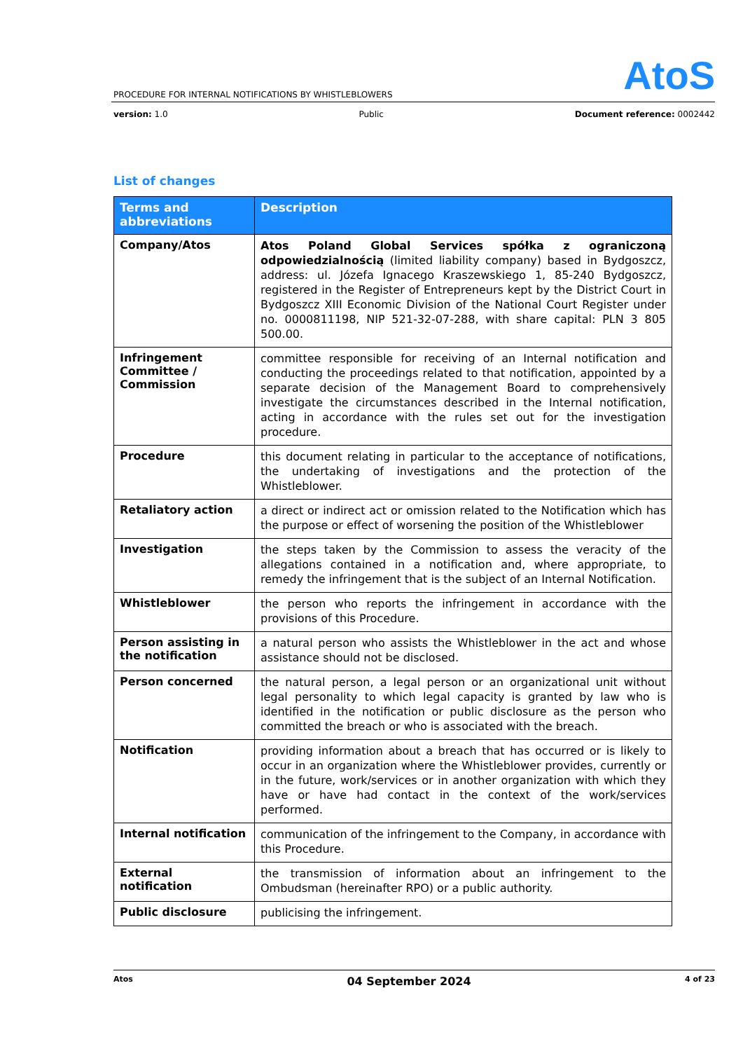AtoS
PROCEDURE FOR INTERNAL NOTIFICATIONS BY WHISTLEBLOWERS
version: 1.0 Public Document reference: 0002442
List of changes
| Terms and abbreviations | Description |
| --- | --- |
| Company/Atos | Atos Poland Global Services spółka z ograniczoną odpowiedzialnością (limited liability company) based in Bydgoszcz, address: ul. Józefa Ignacego Kraszewskiego 1, 85-240 Bydgoszcz, registered in the Register of Entrepreneurs kept by the District Court in Bydgoszcz XIII Economic Division of the National Court Register under no. 0000811198, NIP 521-32-07-288, with share capital: PLN 3 805 500.00. |
| Infringement Committee / Commission | committee responsible for receiving of an Internal notification and conducting the proceedings related to that notification, appointed by a separate decision of the Management Board to comprehensively investigate the circumstances described in the Internal notification, acting in accordance with the rules set out for the investigation procedure. |
| Procedure | this document relating in particular to the acceptance of notifications, the undertaking of investigations and the protection of the Whistleblower. |
| Retaliatory action | a direct or indirect act or omission related to the Notification which has the purpose or effect of worsening the position of the Whistleblower |
| Investigation | the steps taken by the Commission to assess the veracity of the allegations contained in a notification and, where appropriate, to remedy the infringement that is the subject of an Internal Notification. |
| Whistleblower | the person who reports the infringement in accordance with the provisions of this Procedure. |
| Person assisting in the notification | a natural person who assists the Whistleblower in the act and whose assistance should not be disclosed. |
| Person concerned | the natural person, a legal person or an organizational unit without legal personality to which legal capacity is granted by law who is identified in the notification or public disclosure as the person who committed the breach or who is associated with the breach. |
| Notification | providing information about a breach that has occurred or is likely to occur in an organization where the Whistleblower provides, currently or in the future, work/services or in another organization with which they have or have had contact in the context of the work/services performed. |
| Internal notification | communication of the infringement to the Company, in accordance with this Procedure. |
| External notification | the transmission of information about an infringement to the Ombudsman (hereinafter RPO) or a public authority. |
| Public disclosure | publicising the infringement. |
Atos 04 September 2024 4 of 23